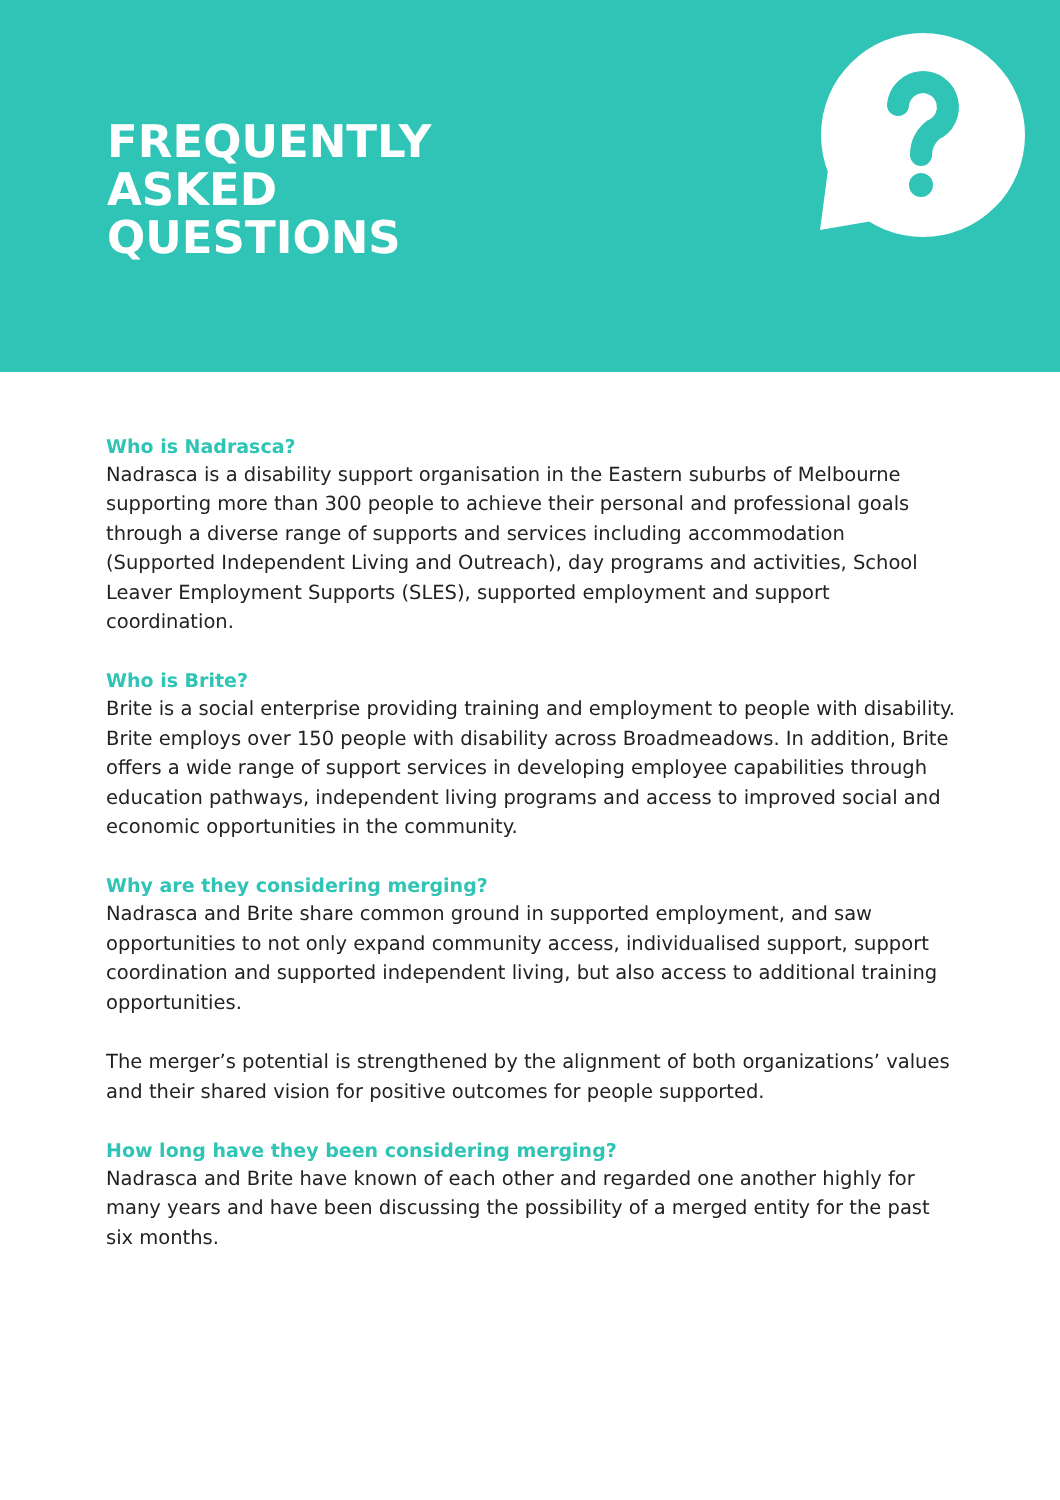FREQUENTLY
ASKED
QUESTIONS
Who is Nadrasca?
Nadrasca is a disability support organisation in the Eastern suburbs of Melbourne supporting more than 300 people to achieve their personal and professional goals through a diverse range of supports and services including accommodation (Supported Independent Living and Outreach), day programs and activities, School Leaver Employment Supports (SLES), supported employment and support coordination.
Who is Brite?
Brite is a social enterprise providing training and employment to people with disability. Brite employs over 150 people with disability across Broadmeadows. In addition, Brite offers a wide range of support services in developing employee capabilities through education pathways, independent living programs and access to improved social and economic opportunities in the community.
Why are they considering merging?
Nadrasca and Brite share common ground in supported employment, and saw opportunities to not only expand community access, individualised support, support coordination and supported independent living, but also access to additional training opportunities.
The merger’s potential is strengthened by the alignment of both organizations’ values and their shared vision for positive outcomes for people supported.
How long have they been considering merging?
Nadrasca and Brite have known of each other and regarded one another highly for many years and have been discussing the possibility of a merged entity for the past six months.